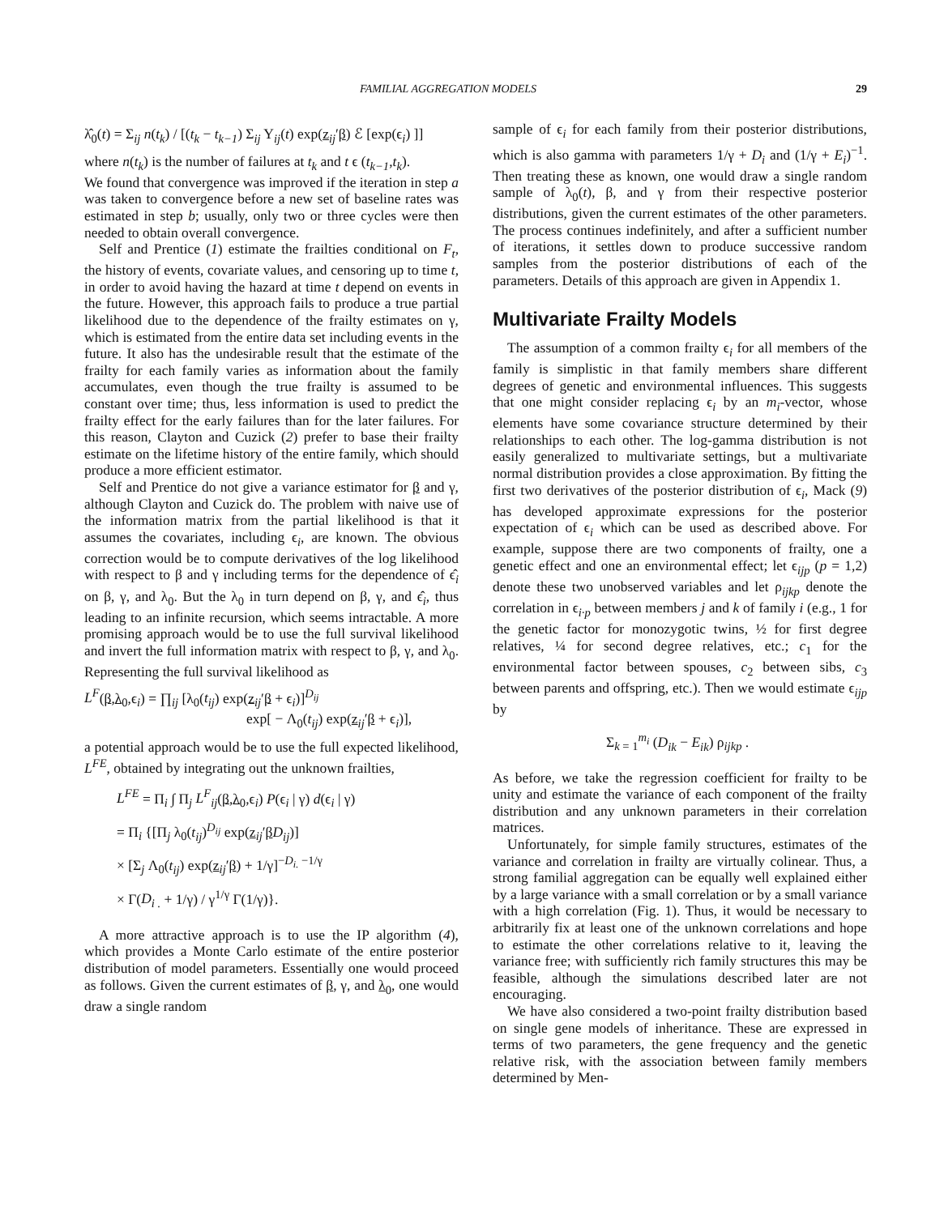FAMILIAL AGGREGATION MODELS 29
λ̂<sub>0</sub>(t) = Σ<sub>ij</sub> n(t<sub>k</sub>) / [(t<sub>k</sub> − t<sub>k−1</sub>) Σ<sub>ij</sub> Y<sub>ij</sub>(t) exp(z<sub>ij</sub>′β) ℰ [exp(ϵ<sub>i</sub>) ]]
where n(t<sub>k</sub>) is the number of failures at t<sub>k</sub> and t ϵ (t<sub>k−1</sub>,t<sub>k</sub>).
We found that convergence was improved if the iteration in step a was taken to convergence before a new set of baseline rates was estimated in step b; usually, only two or three cycles were then needed to obtain overall convergence.
Self and Prentice (1) estimate the frailties conditional on F<sub>t</sub>, the history of events, covariate values, and censoring up to time t, in order to avoid having the hazard at time t depend on events in the future. However, this approach fails to produce a true partial likelihood due to the dependence of the frailty estimates on γ, which is estimated from the entire data set including events in the future. It also has the undesirable result that the estimate of the frailty for each family varies as information about the family accumulates, even though the true frailty is assumed to be constant over time; thus, less information is used to predict the frailty effect for the early failures than for the later failures. For this reason, Clayton and Cuzick (2) prefer to base their frailty estimate on the lifetime history of the entire family, which should produce a more efficient estimator.
Self and Prentice do not give a variance estimator for β and γ, although Clayton and Cuzick do. The problem with naive use of the information matrix from the partial likelihood is that it assumes the covariates, including ϵ<sub>i</sub>, are known. The obvious correction would be to compute derivatives of the log likelihood with respect to β and γ including terms for the dependence of ϵ̂<sub>i</sub> on β, γ, and λ<sub>0</sub>. But the λ<sub>0</sub> in turn depend on β, γ, and ϵ̂<sub>i</sub>, thus leading to an infinite recursion, which seems intractable. A more promising approach would be to use the full survival likelihood and invert the full information matrix with respect to β, γ, and λ<sub>0</sub>. Representing the full survival likelihood as
L<sup>F</sup>(β,λ<sub>0</sub>,ϵ<sub>i</sub>) = ∏<sub>ij</sub> [λ<sub>0</sub>(t<sub>ij</sub>) exp(z<sub>ij</sub>′β + ϵ<sub>i</sub>)]<sup>D<sub>ij</sub></sup>
exp[ − Λ<sub>0</sub>(t<sub>ij</sub>) exp(z<sub>ij</sub>′β + ϵ<sub>i</sub>)],
a potential approach would be to use the full expected likelihood, L<sup>FE</sup>, obtained by integrating out the unknown frailties,
L<sup>FE</sup> = Π<sub>i</sub> ∫ Π<sub>j</sub> L<sup>F</sup><sub>ij</sub>(β,λ<sub>0</sub>,ϵ<sub>i</sub>) P(ϵ<sub>i</sub> | γ) d(ϵ<sub>i</sub> | γ)
= Π<sub>i</sub> {[Π<sub>j</sub> λ<sub>0</sub>(t<sub>ij</sub>)<sup>D<sub>ij</sub></sup> exp(z<sub>ij</sub>′βD<sub>ij</sub>)]
× [Σ<sub>j</sub> Λ<sub>0</sub>(t<sub>ij</sub>) exp(z<sub>ij</sub>′β) + 1/γ]<sup>−D<sub>i.</sub> −1/γ</sup>
× Γ(D<sub>i .</sub> + 1/γ) / γ<sup>1/γ</sup> Γ(1/γ)}.
A more attractive approach is to use the IP algorithm (4), which provides a Monte Carlo estimate of the entire posterior distribution of model parameters. Essentially one would proceed as follows. Given the current estimates of β, γ, and λ<sub>0</sub>, one would draw a single random
sample of ϵ<sub>i</sub> for each family from their posterior distributions, which is also gamma with parameters 1/γ + D<sub>i</sub> and (1/γ + E<sub>i</sub>)<sup>−1</sup>. Then treating these as known, one would draw a single random sample of λ<sub>0</sub>(t), β, and γ from their respective posterior distributions, given the current estimates of the other parameters. The process continues indefinitely, and after a sufficient number of iterations, it settles down to produce successive random samples from the posterior distributions of each of the parameters. Details of this approach are given in Appendix 1.
Multivariate Frailty Models
The assumption of a common frailty ϵ<sub>i</sub> for all members of the family is simplistic in that family members share different degrees of genetic and environmental influences. This suggests that one might consider replacing ϵ<sub>i</sub> by an m<sub>i</sub>-vector, whose elements have some covariance structure determined by their relationships to each other. The log-gamma distribution is not easily generalized to multivariate settings, but a multivariate normal distribution provides a close approximation. By fitting the first two derivatives of the posterior distribution of ϵ<sub>i</sub>, Mack (9) has developed approximate expressions for the posterior expectation of ϵ<sub>i</sub> which can be used as described above. For example, suppose there are two components of frailty, one a genetic effect and one an environmental effect; let ϵ<sub>ijp</sub> (p = 1,2) denote these two unobserved variables and let ρ<sub>ijkp</sub> denote the correlation in ϵ<sub>i·p</sub> between members j and k of family i (e.g., 1 for the genetic factor for monozygotic twins, ½ for first degree relatives, ¼ for second degree relatives, etc.; c<sub>1</sub> for the environmental factor between spouses, c<sub>2</sub> between sibs, c<sub>3</sub> between parents and offspring, etc.). Then we would estimate ϵ<sub>ijp</sub> by
Σ<sub>k = 1</sub><sup>m<sub>i</sub></sup> (D<sub>ik</sub> − E<sub>ik</sub>) ρ<sub>ijkp</sub> .
As before, we take the regression coefficient for frailty to be unity and estimate the variance of each component of the frailty distribution and any unknown parameters in their correlation matrices.
Unfortunately, for simple family structures, estimates of the variance and correlation in frailty are virtually colinear. Thus, a strong familial aggregation can be equally well explained either by a large variance with a small correlation or by a small variance with a high correlation (Fig. 1). Thus, it would be necessary to arbitrarily fix at least one of the unknown correlations and hope to estimate the other correlations relative to it, leaving the variance free; with sufficiently rich family structures this may be feasible, although the simulations described later are not encouraging.
We have also considered a two-point frailty distribution based on single gene models of inheritance. These are expressed in terms of two parameters, the gene frequency and the genetic relative risk, with the association between family members determined by Men-